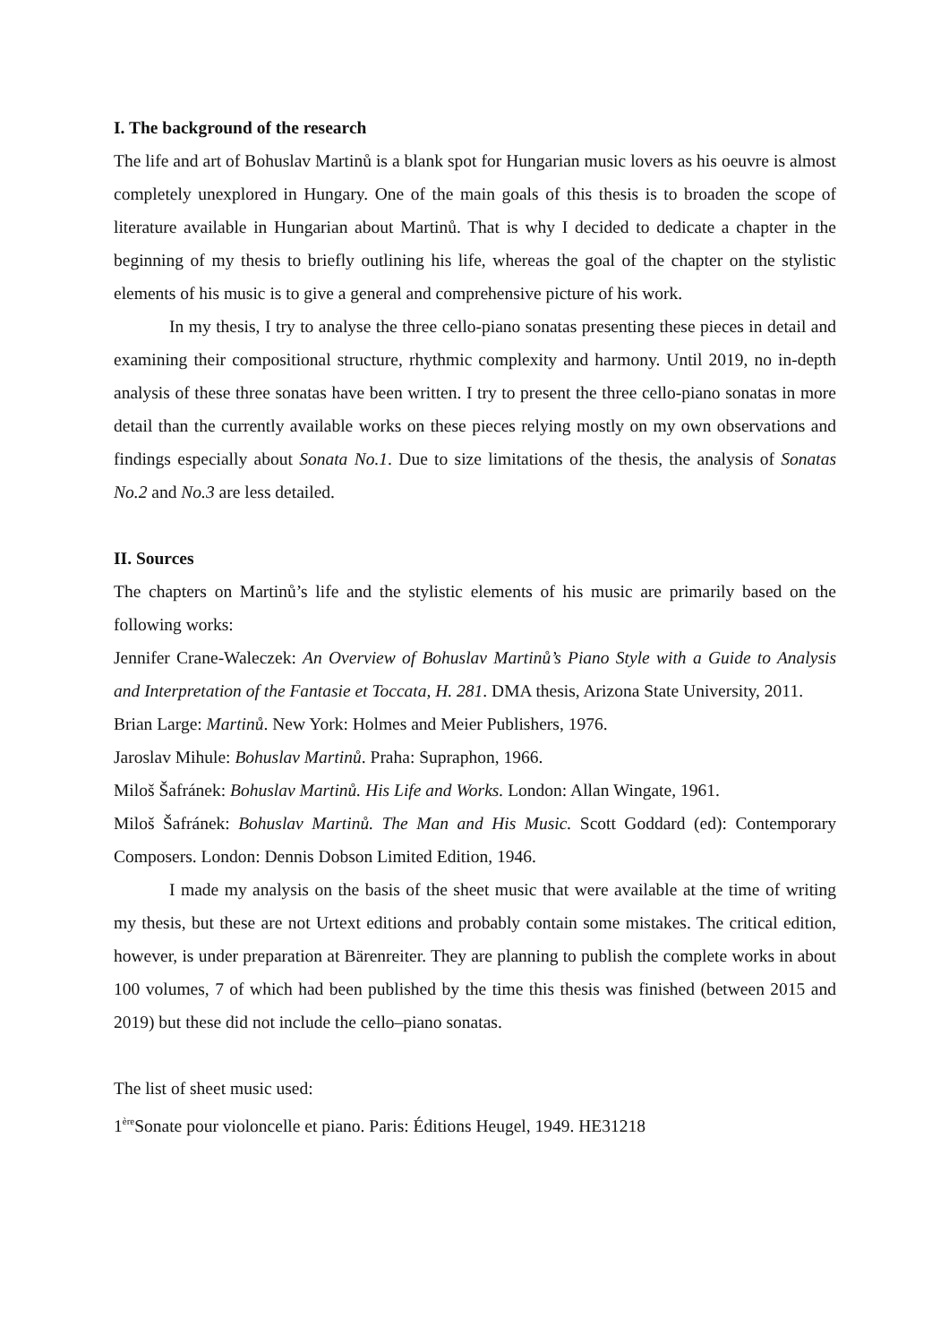I. The background of the research
The life and art of Bohuslav Martinů is a blank spot for Hungarian music lovers as his oeuvre is almost completely unexplored in Hungary. One of the main goals of this thesis is to broaden the scope of literature available in Hungarian about Martinů. That is why I decided to dedicate a chapter in the beginning of my thesis to briefly outlining his life, whereas the goal of the chapter on the stylistic elements of his music is to give a general and comprehensive picture of his work.
In my thesis, I try to analyse the three cello-piano sonatas presenting these pieces in detail and examining their compositional structure, rhythmic complexity and harmony. Until 2019, no in-depth analysis of these three sonatas have been written. I try to present the three cello-piano sonatas in more detail than the currently available works on these pieces relying mostly on my own observations and findings especially about Sonata No.1. Due to size limitations of the thesis, the analysis of Sonatas No.2 and No.3 are less detailed.
II. Sources
The chapters on Martinů’s life and the stylistic elements of his music are primarily based on the following works:
Jennifer Crane-Waleczek: An Overview of Bohuslav Martinů’s Piano Style with a Guide to Analysis and Interpretation of the Fantasie et Toccata, H. 281. DMA thesis, Arizona State University, 2011.
Brian Large: Martinů. New York: Holmes and Meier Publishers, 1976.
Jaroslav Mihule: Bohuslav Martinů. Praha: Supraphon, 1966.
Miloš Šafránek: Bohuslav Martinů. His Life and Works. London: Allan Wingate, 1961.
Miloš Šafránek: Bohuslav Martinů. The Man and His Music. Scott Goddard (ed): Contemporary Composers. London: Dennis Dobson Limited Edition, 1946.
I made my analysis on the basis of the sheet music that were available at the time of writing my thesis, but these are not Urtext editions and probably contain some mistakes. The critical edition, however, is under preparation at Bärenreiter. They are planning to publish the complete works in about 100 volumes, 7 of which had been published by the time this thesis was finished (between 2015 and 2019) but these did not include the cello–piano sonatas.
The list of sheet music used:
1<sup>ère</sup>Sonate pour violoncelle et piano. Paris: Éditions Heugel, 1949. HE31218